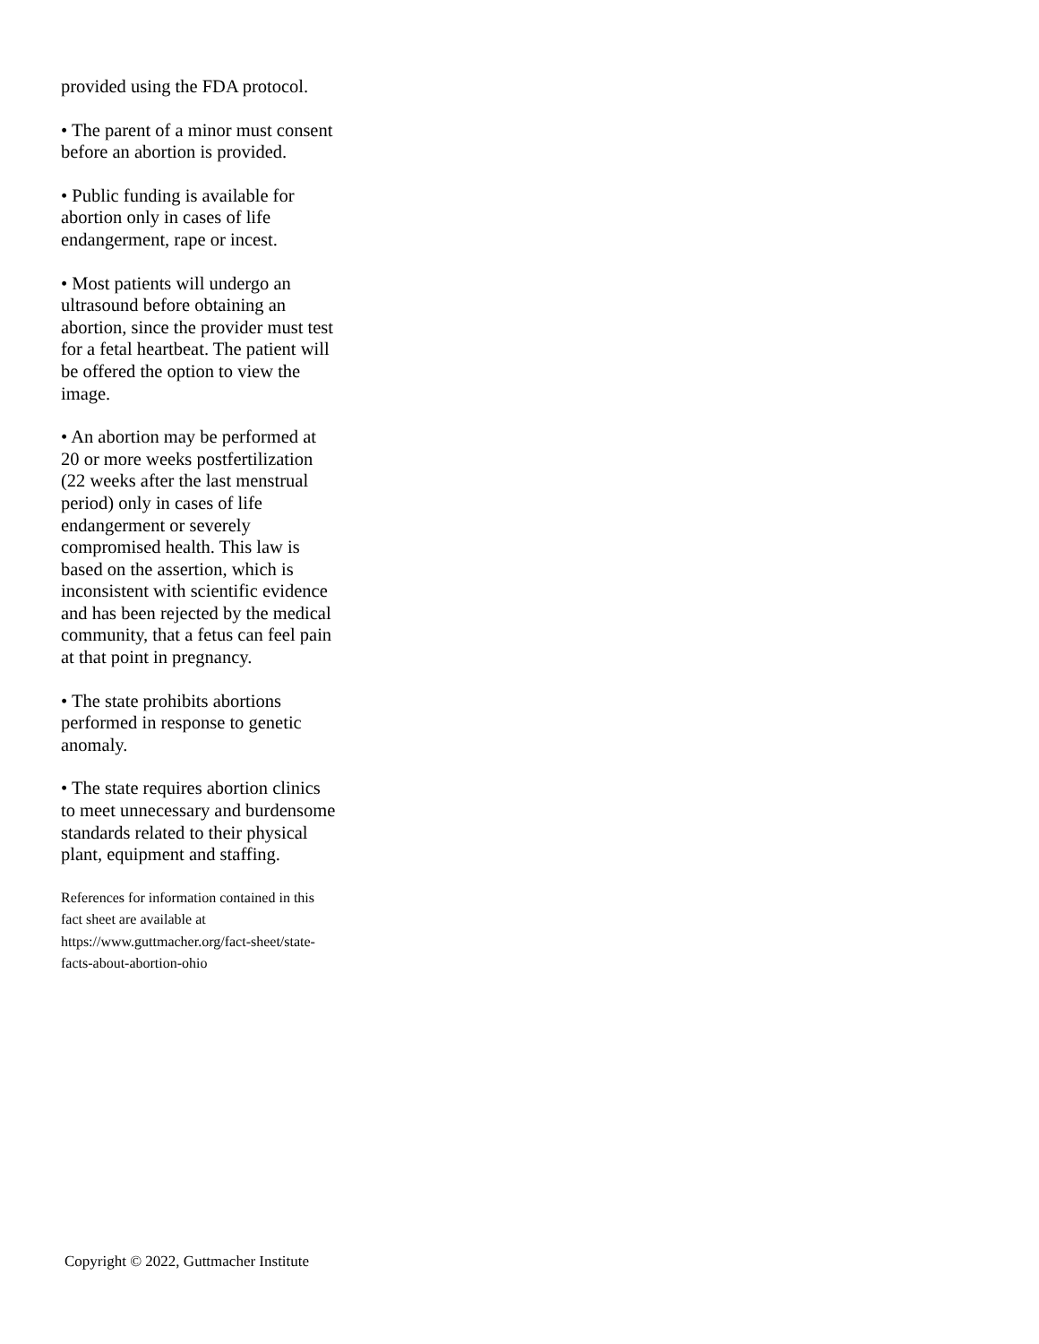provided using the FDA protocol.
• The parent of a minor must consent before an abortion is provided.
• Public funding is available for abortion only in cases of life endangerment, rape or incest.
• Most patients will undergo an ultrasound before obtaining an abortion, since the provider must test for a fetal heartbeat. The patient will be offered the option to view the image.
• An abortion may be performed at 20 or more weeks postfertilization (22 weeks after the last menstrual period) only in cases of life endangerment or severely compromised health. This law is based on the assertion, which is inconsistent with scientific evidence and has been rejected by the medical community, that a fetus can feel pain at that point in pregnancy.
• The state prohibits abortions performed in response to genetic anomaly.
• The state requires abortion clinics to meet unnecessary and burdensome standards related to their physical plant, equipment and staffing.
References for information contained in this fact sheet are available at https://www.guttmacher.org/fact-sheet/state-facts-about-abortion-ohio
Copyright © 2022, Guttmacher Institute